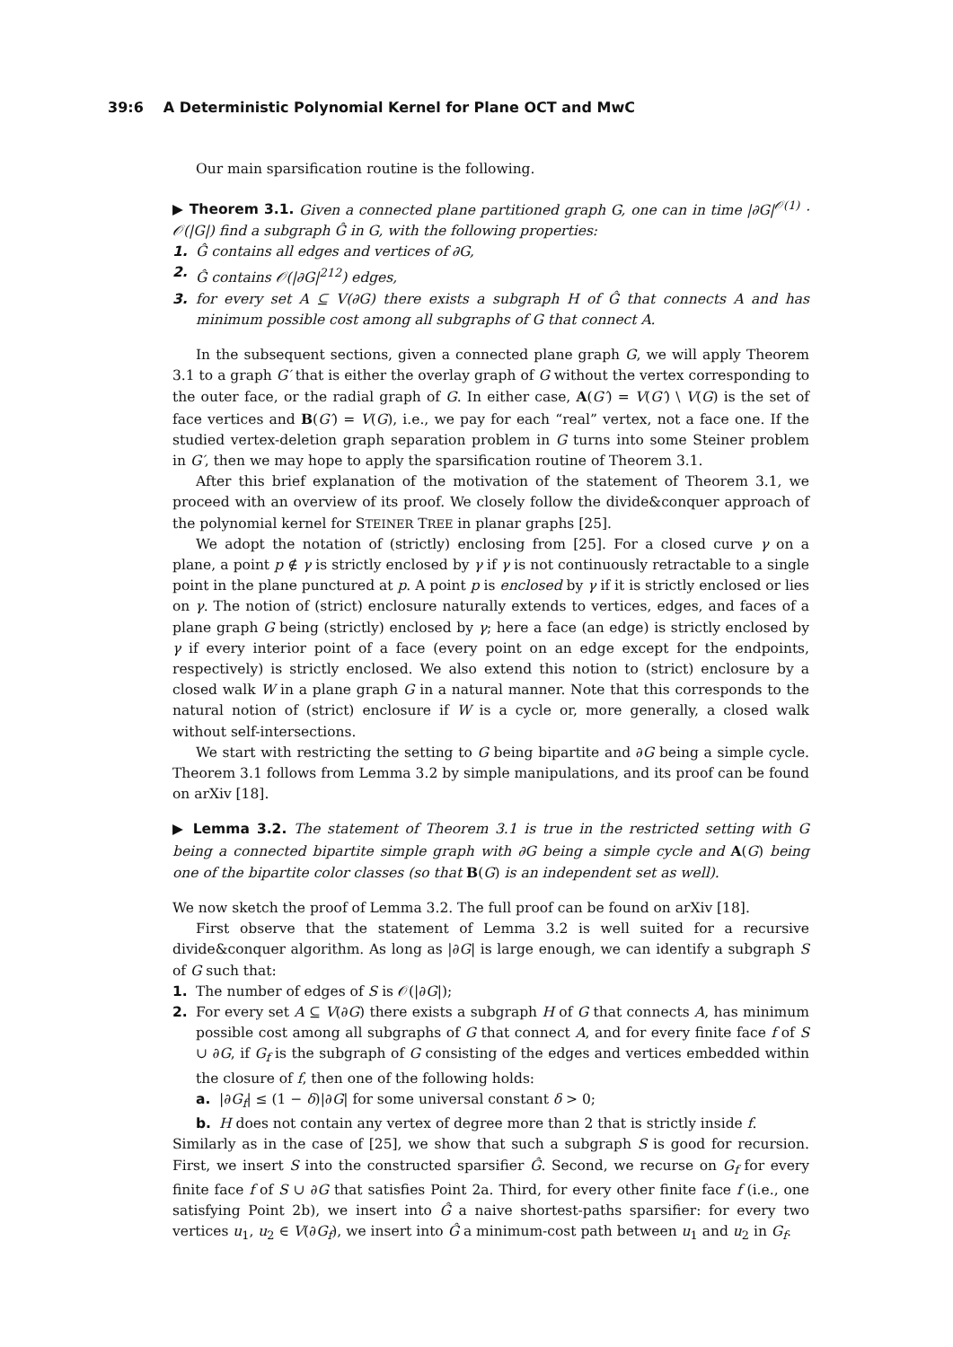39:6 A Deterministic Polynomial Kernel for Plane OCT and MwC
Our main sparsification routine is the following.
▶ Theorem 3.1. Given a connected plane partitioned graph G, one can in time |∂G|<sup>𝒪(1)</sup> · 𝒪(|G|) find a subgraph Ĝ in G, with the following properties:
1. Ĝ contains all edges and vertices of ∂G,
2. Ĝ contains 𝒪(|∂G|<sup>212</sup>) edges,
3. for every set A ⊆ V(∂G) there exists a subgraph H of Ĝ that connects A and has minimum possible cost among all subgraphs of G that connect A.
In the subsequent sections, given a connected plane graph G, we will apply Theorem 3.1 to a graph G′ that is either the overlay graph of G without the vertex corresponding to the outer face, or the radial graph of G. In either case, A(G′) = V(G′) \ V(G) is the set of face vertices and B(G′) = V(G), i.e., we pay for each “real” vertex, not a face one. If the studied vertex-deletion graph separation problem in G turns into some Steiner problem in G′, then we may hope to apply the sparsification routine of Theorem 3.1.
After this brief explanation of the motivation of the statement of Theorem 3.1, we proceed with an overview of its proof. We closely follow the divide&conquer approach of the polynomial kernel for STEINER TREE in planar graphs [25].
We adopt the notation of (strictly) enclosing from [25]. For a closed curve γ on a plane, a point p ∉ γ is strictly enclosed by γ if γ is not continuously retractable to a single point in the plane punctured at p. A point p is enclosed by γ if it is strictly enclosed or lies on γ. The notion of (strict) enclosure naturally extends to vertices, edges, and faces of a plane graph G being (strictly) enclosed by γ; here a face (an edge) is strictly enclosed by γ if every interior point of a face (every point on an edge except for the endpoints, respectively) is strictly enclosed. We also extend this notion to (strict) enclosure by a closed walk W in a plane graph G in a natural manner. Note that this corresponds to the natural notion of (strict) enclosure if W is a cycle or, more generally, a closed walk without self-intersections.
We start with restricting the setting to G being bipartite and ∂G being a simple cycle. Theorem 3.1 follows from Lemma 3.2 by simple manipulations, and its proof can be found on arXiv [18].
▶ Lemma 3.2. The statement of Theorem 3.1 is true in the restricted setting with G being a connected bipartite simple graph with ∂G being a simple cycle and A(G) being one of the bipartite color classes (so that B(G) is an independent set as well).
We now sketch the proof of Lemma 3.2. The full proof can be found on arXiv [18].
First observe that the statement of Lemma 3.2 is well suited for a recursive divide&conquer algorithm. As long as |∂G| is large enough, we can identify a subgraph S of G such that:
1. The number of edges of S is 𝒪(|∂G|);
2. For every set A ⊆ V(∂G) there exists a subgraph H of G that connects A, has minimum possible cost among all subgraphs of G that connect A, and for every finite face f of S ∪ ∂G, if G<sub>f</sub> is the subgraph of G consisting of the edges and vertices embedded within the closure of f, then one of the following holds:
a. |∂G<sub>f</sub>| ≤ (1 − δ)|∂G| for some universal constant δ > 0;
b. H does not contain any vertex of degree more than 2 that is strictly inside f.
Similarly as in the case of [25], we show that such a subgraph S is good for recursion. First, we insert S into the constructed sparsifier Ĝ. Second, we recurse on G<sub>f</sub> for every finite face f of S ∪ ∂G that satisfies Point 2a. Third, for every other finite face f (i.e., one satisfying Point 2b), we insert into Ĝ a naive shortest-paths sparsifier: for every two vertices u<sub>1</sub>, u<sub>2</sub> ∈ V(∂G<sub>f</sub>), we insert into Ĝ a minimum-cost path between u<sub>1</sub> and u<sub>2</sub> in G<sub>f</sub>.